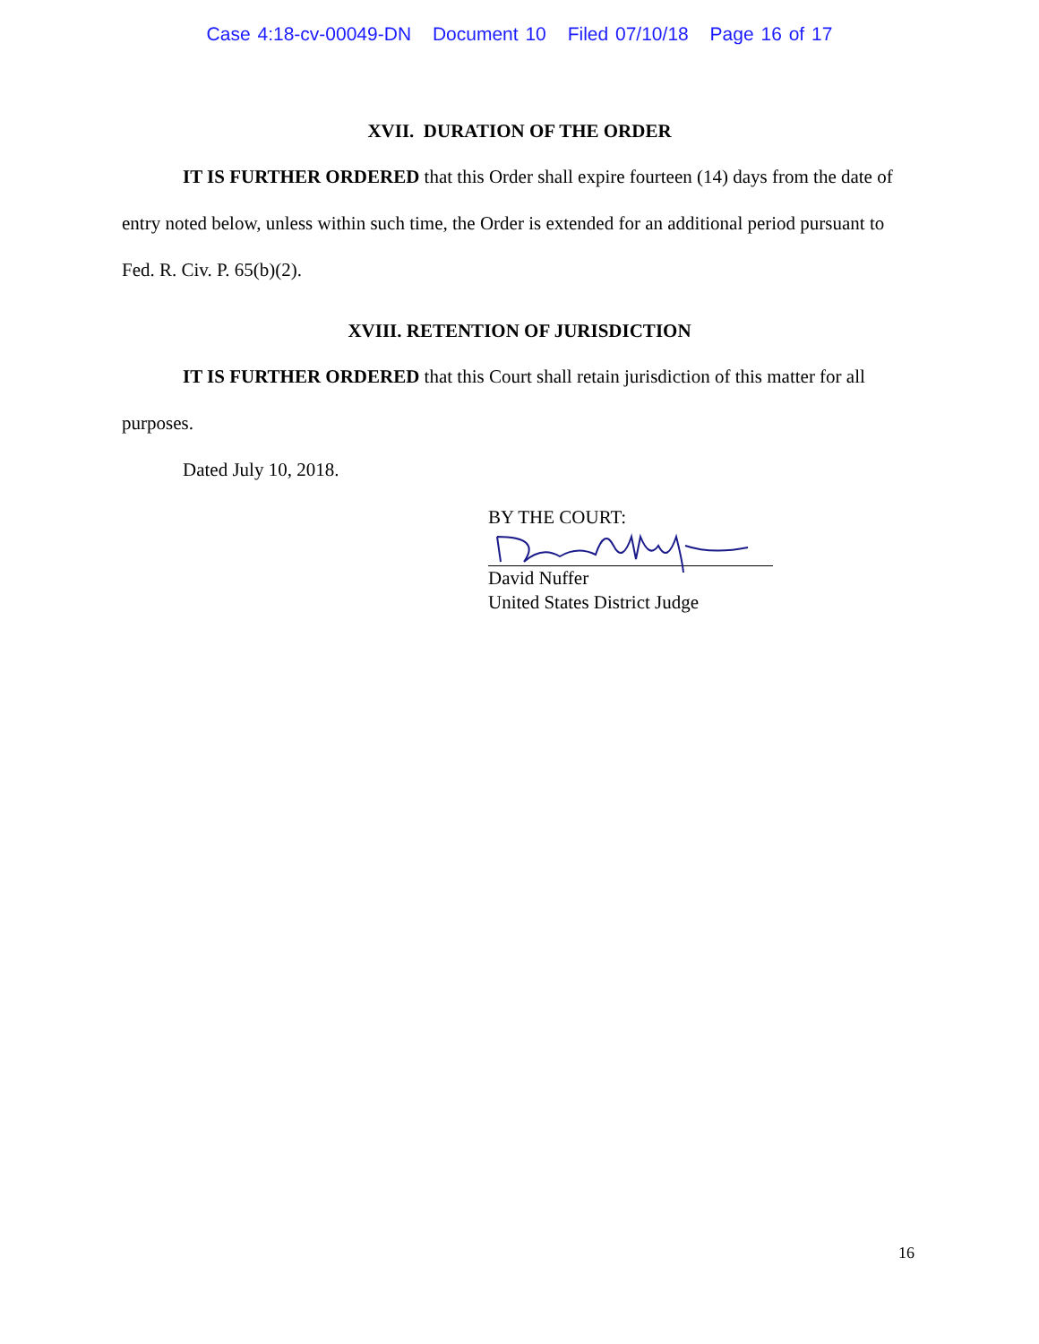Case 4:18-cv-00049-DN Document 10 Filed 07/10/18 Page 16 of 17
XVII. DURATION OF THE ORDER
IT IS FURTHER ORDERED that this Order shall expire fourteen (14) days from the date of entry noted below, unless within such time, the Order is extended for an additional period pursuant to Fed. R. Civ. P. 65(b)(2).
XVIII. RETENTION OF JURISDICTION
IT IS FURTHER ORDERED that this Court shall retain jurisdiction of this matter for all purposes.
Dated July 10, 2018.
BY THE COURT:
David Nuffer
United States District Judge
16